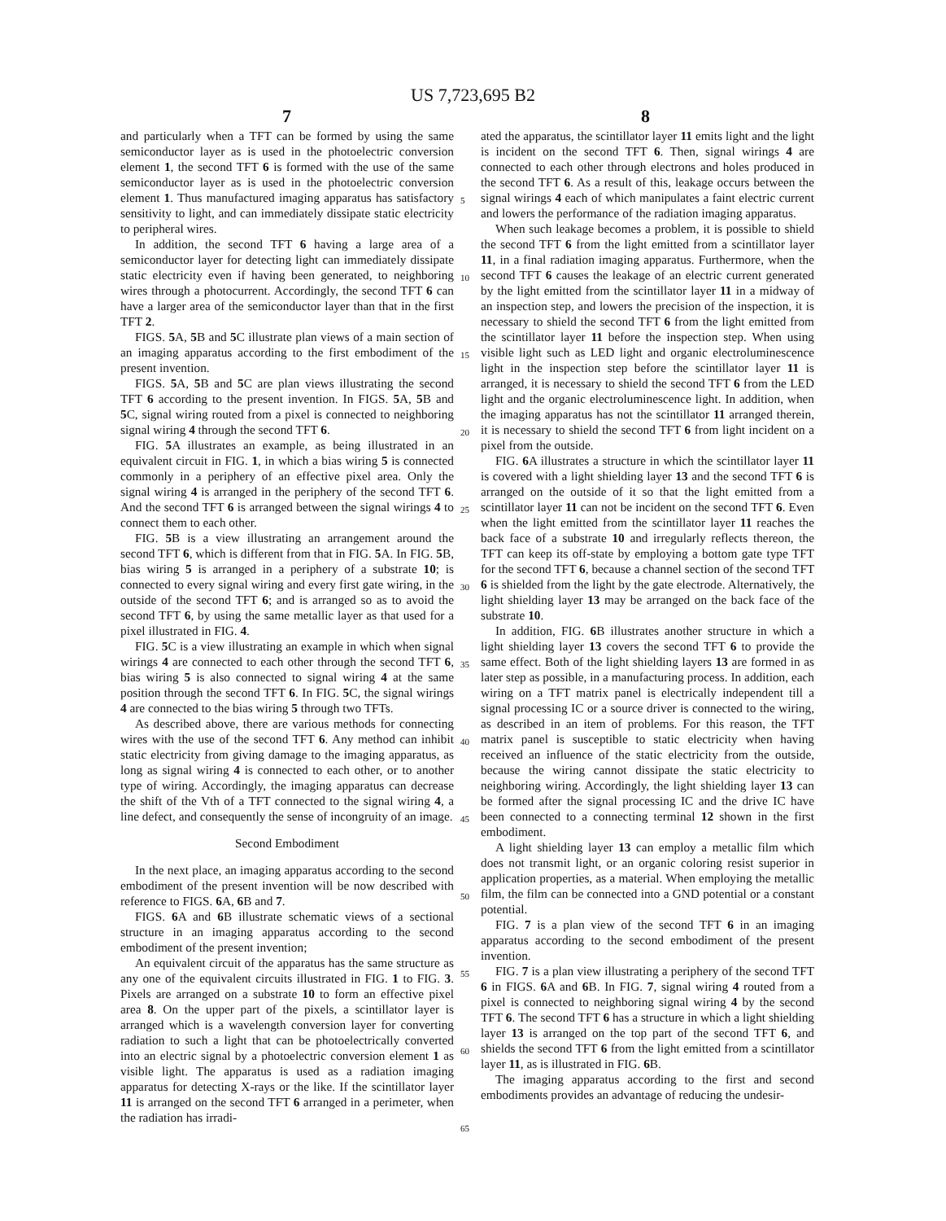US 7,723,695 B2
7 8
and particularly when a TFT can be formed by using the same semiconductor layer as is used in the photoelectric conversion element 1, the second TFT 6 is formed with the use of the same semiconductor layer as is used in the photoelectric conversion element 1. Thus manufactured imaging apparatus has satisfactory sensitivity to light, and can immediately dissipate static electricity to peripheral wires.
In addition, the second TFT 6 having a large area of a semiconductor layer for detecting light can immediately dissipate static electricity even if having been generated, to neighboring wires through a photocurrent. Accordingly, the second TFT 6 can have a larger area of the semiconductor layer than that in the first TFT 2.
FIGS. 5 A, 5 B and 5 C illustrate plan views of a main section of an imaging apparatus according to the first embodiment of the present invention.
FIGS. 5 A, 5 B and 5 C are plan views illustrating the second TFT 6 according to the present invention. In FIGS. 5 A, 5 B and 5 C, signal wiring routed from a pixel is connected to neighboring signal wiring 4 through the second TFT 6.
FIG. 5 A illustrates an example, as being illustrated in an equivalent circuit in FIG. 1, in which a bias wiring 5 is connected commonly in a periphery of an effective pixel area. Only the signal wiring 4 is arranged in the periphery of the second TFT 6. And the second TFT 6 is arranged between the signal wirings 4 to connect them to each other.
FIG. 5 B is a view illustrating an arrangement around the second TFT 6, which is different from that in FIG. 5 A. In FIG. 5 B, bias wiring 5 is arranged in a periphery of a substrate 10; is connected to every signal wiring and every first gate wiring, in the outside of the second TFT 6; and is arranged so as to avoid the second TFT 6, by using the same metallic layer as that used for a pixel illustrated in FIG. 4.
FIG. 5 C is a view illustrating an example in which when signal wirings 4 are connected to each other through the second TFT 6, bias wiring 5 is also connected to signal wiring 4 at the same position through the second TFT 6. In FIG. 5 C, the signal wirings 4 are connected to the bias wiring 5 through two TFTs.
As described above, there are various methods for connecting wires with the use of the second TFT 6. Any method can inhibit static electricity from giving damage to the imaging apparatus, as long as signal wiring 4 is connected to each other, or to another type of wiring. Accordingly, the imaging apparatus can decrease the shift of the Vth of a TFT connected to the signal wiring 4, a line defect, and consequently the sense of incongruity of an image.
Second Embodiment
In the next place, an imaging apparatus according to the second embodiment of the present invention will be now described with reference to FIGS. 6 A, 6 B and 7.
FIGS. 6 A and 6 B illustrate schematic views of a sectional structure in an imaging apparatus according to the second embodiment of the present invention;
An equivalent circuit of the apparatus has the same structure as any one of the equivalent circuits illustrated in FIG. 1 to FIG. 3. Pixels are arranged on a substrate 10 to form an effective pixel area 8. On the upper part of the pixels, a scintillator layer is arranged which is a wavelength conversion layer for converting radiation to such a light that can be photoelectrically converted into an electric signal by a photoelectric conversion element 1 as visible light. The apparatus is used as a radiation imaging apparatus for detecting X-rays or the like. If the scintillator layer 11 is arranged on the second TFT 6 arranged in a perimeter, when the radiation has irradi-
5
10
15
20
25
30
35
40
45
50
55
60
65
ated the apparatus, the scintillator layer 11 emits light and the light is incident on the second TFT 6. Then, signal wirings 4 are connected to each other through electrons and holes produced in the second TFT 6. As a result of this, leakage occurs between the signal wirings 4 each of which manipulates a faint electric current and lowers the performance of the radiation imaging apparatus.
When such leakage becomes a problem, it is possible to shield the second TFT 6 from the light emitted from a scintillator layer 11, in a final radiation imaging apparatus. Furthermore, when the second TFT 6 causes the leakage of an electric current generated by the light emitted from the scintillator layer 11 in a midway of an inspection step, and lowers the precision of the inspection, it is necessary to shield the second TFT 6 from the light emitted from the scintillator layer 11 before the inspection step. When using visible light such as LED light and organic electroluminescence light in the inspection step before the scintillator layer 11 is arranged, it is necessary to shield the second TFT 6 from the LED light and the organic electroluminescence light. In addition, when the imaging apparatus has not the scintillator 11 arranged therein, it is necessary to shield the second TFT 6 from light incident on a pixel from the outside.
FIG. 6 A illustrates a structure in which the scintillator layer 11 is covered with a light shielding layer 13 and the second TFT 6 is arranged on the outside of it so that the light emitted from a scintillator layer 11 can not be incident on the second TFT 6. Even when the light emitted from the scintillator layer 11 reaches the back face of a substrate 10 and irregularly reflects thereon, the TFT can keep its off-state by employing a bottom gate type TFT for the second TFT 6, because a channel section of the second TFT 6 is shielded from the light by the gate electrode. Alternatively, the light shielding layer 13 may be arranged on the back face of the substrate 10.
In addition, FIG. 6 B illustrates another structure in which a light shielding layer 13 covers the second TFT 6 to provide the same effect. Both of the light shielding layers 13 are formed in as later step as possible, in a manufacturing process. In addition, each wiring on a TFT matrix panel is electrically independent till a signal processing IC or a source driver is connected to the wiring, as described in an item of problems. For this reason, the TFT matrix panel is susceptible to static electricity when having received an influence of the static electricity from the outside, because the wiring cannot dissipate the static electricity to neighboring wiring. Accordingly, the light shielding layer 13 can be formed after the signal processing IC and the drive IC have been connected to a connecting terminal 12 shown in the first embodiment.
A light shielding layer 13 can employ a metallic film which does not transmit light, or an organic coloring resist superior in application properties, as a material. When employing the metallic film, the film can be connected into a GND potential or a constant potential.
FIG. 7 is a plan view of the second TFT 6 in an imaging apparatus according to the second embodiment of the present invention.
FIG. 7 is a plan view illustrating a periphery of the second TFT 6 in FIGS. 6 A and 6 B. In FIG. 7, signal wiring 4 routed from a pixel is connected to neighboring signal wiring 4 by the second TFT 6. The second TFT 6 has a structure in which a light shielding layer 13 is arranged on the top part of the second TFT 6, and shields the second TFT 6 from the light emitted from a scintillator layer 11, as is illustrated in FIG. 6 B.
The imaging apparatus according to the first and second embodiments provides an advantage of reducing the undesir-